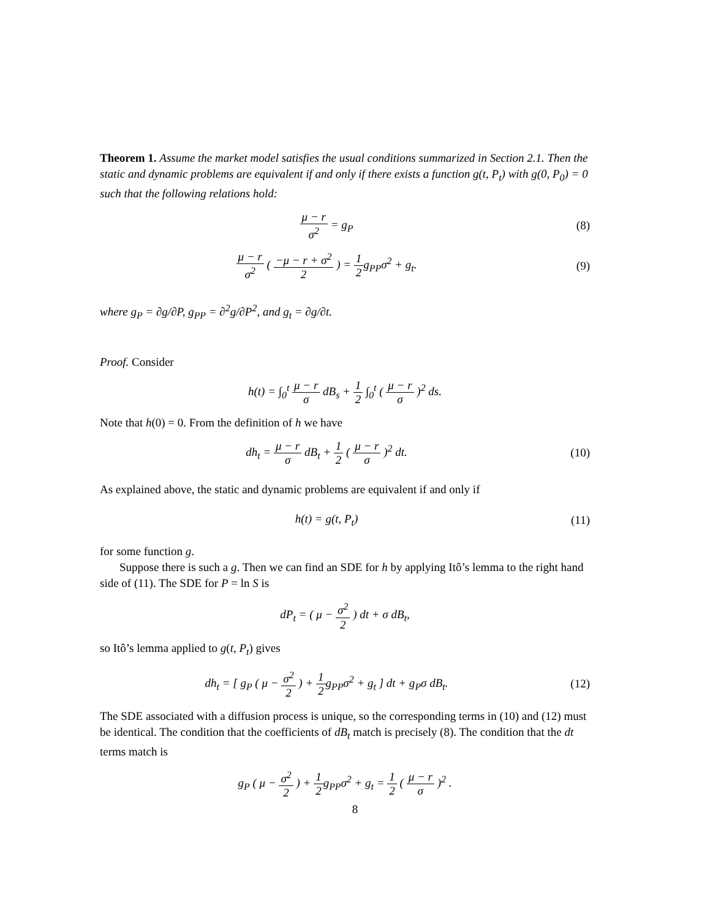Theorem 1. Assume the market model satisfies the usual conditions summarized in Section 2.1. Then the static and dynamic problems are equivalent if and only if there exists a function g(t, P<sub>t</sub>) with g(0, P<sub>0</sub>) = 0 such that the following relations hold:
μ − r σ<sup>2</sup> = g<sub>P</sub> (8)
μ − r σ<sup>2</sup> ( −μ − r + σ<sup>2</sup> 2 ) = 1 2g<sub>PP</sub>σ<sup>2</sup> + g<sub>t</sub>.
(9)
where g<sub>P</sub> = ∂g/∂P, g<sub>PP</sub> = ∂<sup>2</sup>g/∂P<sup>2</sup>, and g<sub>t</sub> = ∂g/∂t.
Proof. Consider
h(t) = ∫<sub>0</sub><sup>t</sup> μ − r σ dB<sub>s</sub> + 1 2 ∫<sub>0</sub><sup>t</sup> ( μ − r σ )<sup>2</sup> ds.
Note that h(0) = 0. From the definition of h we have
dh<sub>t</sub> = μ − r σ dB<sub>t</sub> + 1 2 ( μ − r σ )<sup>2</sup> dt.
(10)
As explained above, the static and dynamic problems are equivalent if and only if
h(t) = g(t, P<sub>t</sub>) (11)
for some function g.
Suppose there is such a g. Then we can find an SDE for h by applying Itô’s lemma to the right hand side of (11). The SDE for P = ln S is
dP<sub>t</sub> = ( μ − σ<sup>2</sup> 2 ) dt + σ dB<sub>t</sub>,
so Itô’s lemma applied to g(t, P<sub>t</sub>) gives
dh<sub>t</sub> = [ g<sub>P</sub> ( μ − σ<sup>2</sup> 2 ) + 1 2g<sub>PP</sub>σ<sup>2</sup> + g<sub>t</sub> ] dt + g<sub>P</sub>σ dB<sub>t</sub>.
(12)
The SDE associated with a diffusion process is unique, so the corresponding terms in (10) and (12) must be identical. The condition that the coefficients of dB<sub>t</sub> match is precisely (8). The condition that the dt terms match is
g<sub>P</sub> ( μ − σ<sup>2</sup> 2 ) + 1 2g<sub>PP</sub>σ<sup>2</sup> + g<sub>t</sub> = 1 2 ( μ − r σ )<sup>2</sup> .
8